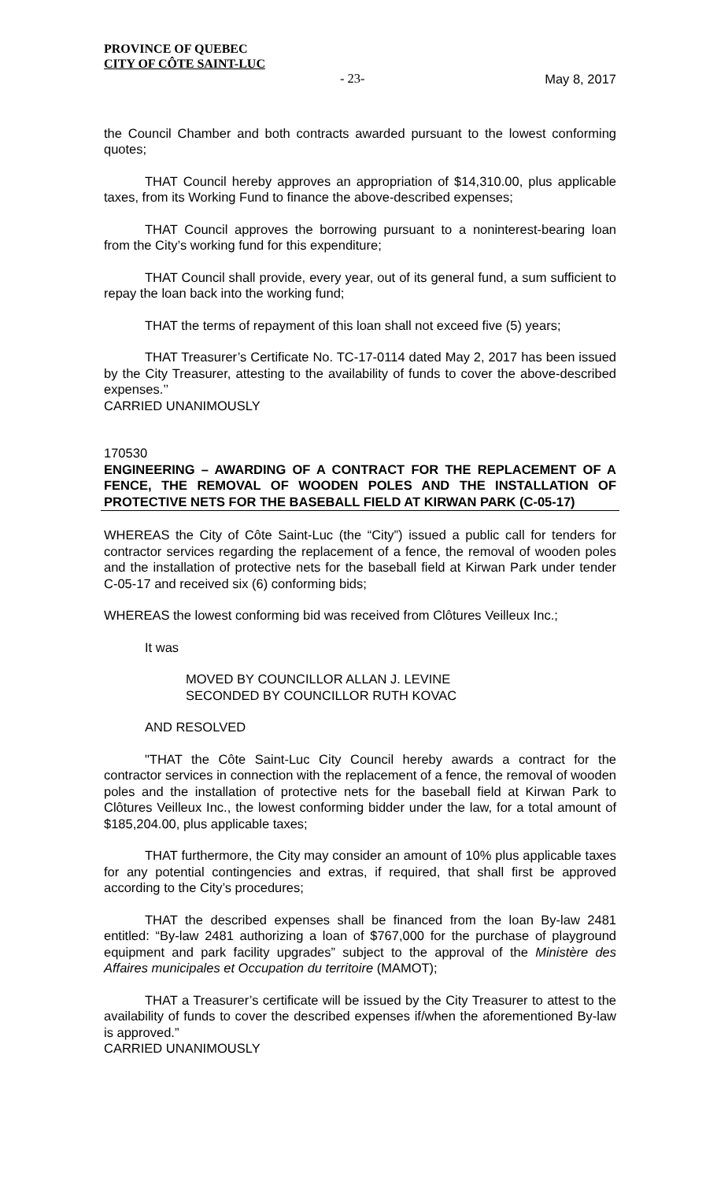PROVINCE OF QUEBEC
CITY OF CÔTE SAINT-LUC
- 23- May 8, 2017
the Council Chamber and both contracts awarded pursuant to the lowest conforming quotes;
THAT Council hereby approves an appropriation of $14,310.00, plus applicable taxes, from its Working Fund to finance the above-described expenses;
THAT Council approves the borrowing pursuant to a noninterest-bearing loan from the City’s working fund for this expenditure;
THAT Council shall provide, every year, out of its general fund, a sum sufficient to repay the loan back into the working fund;
THAT the terms of repayment of this loan shall not exceed five (5) years;
THAT Treasurer’s Certificate No. TC-17-0114 dated May 2, 2017 has been issued by the City Treasurer, attesting to the availability of funds to cover the above-described expenses.’’
CARRIED UNANIMOUSLY
170530
ENGINEERING – AWARDING OF A CONTRACT FOR THE REPLACEMENT OF A FENCE, THE REMOVAL OF WOODEN POLES AND THE INSTALLATION OF PROTECTIVE NETS FOR THE BASEBALL FIELD AT KIRWAN PARK (C-05-17)
WHEREAS the City of Côte Saint-Luc (the “City”) issued a public call for tenders for contractor services regarding the replacement of a fence, the removal of wooden poles and the installation of protective nets for the baseball field at Kirwan Park under tender C-05-17 and received six (6) conforming bids;
WHEREAS the lowest conforming bid was received from Clôtures Veilleux Inc.;
It was
MOVED BY COUNCILLOR ALLAN J. LEVINE
SECONDED BY COUNCILLOR RUTH KOVAC
AND RESOLVED
"THAT the Côte Saint-Luc City Council hereby awards a contract for the contractor services in connection with the replacement of a fence, the removal of wooden poles and the installation of protective nets for the baseball field at Kirwan Park to Clôtures Veilleux Inc., the lowest conforming bidder under the law, for a total amount of $185,204.00, plus applicable taxes;
THAT furthermore, the City may consider an amount of 10% plus applicable taxes for any potential contingencies and extras, if required, that shall first be approved according to the City’s procedures;
THAT the described expenses shall be financed from the loan By-law 2481 entitled: “By-law 2481 authorizing a loan of $767,000 for the purchase of playground equipment and park facility upgrades” subject to the approval of the Ministère des Affaires municipales et Occupation du territoire (MAMOT);
THAT a Treasurer’s certificate will be issued by the City Treasurer to attest to the availability of funds to cover the described expenses if/when the aforementioned By-law is approved.”
CARRIED UNANIMOUSLY